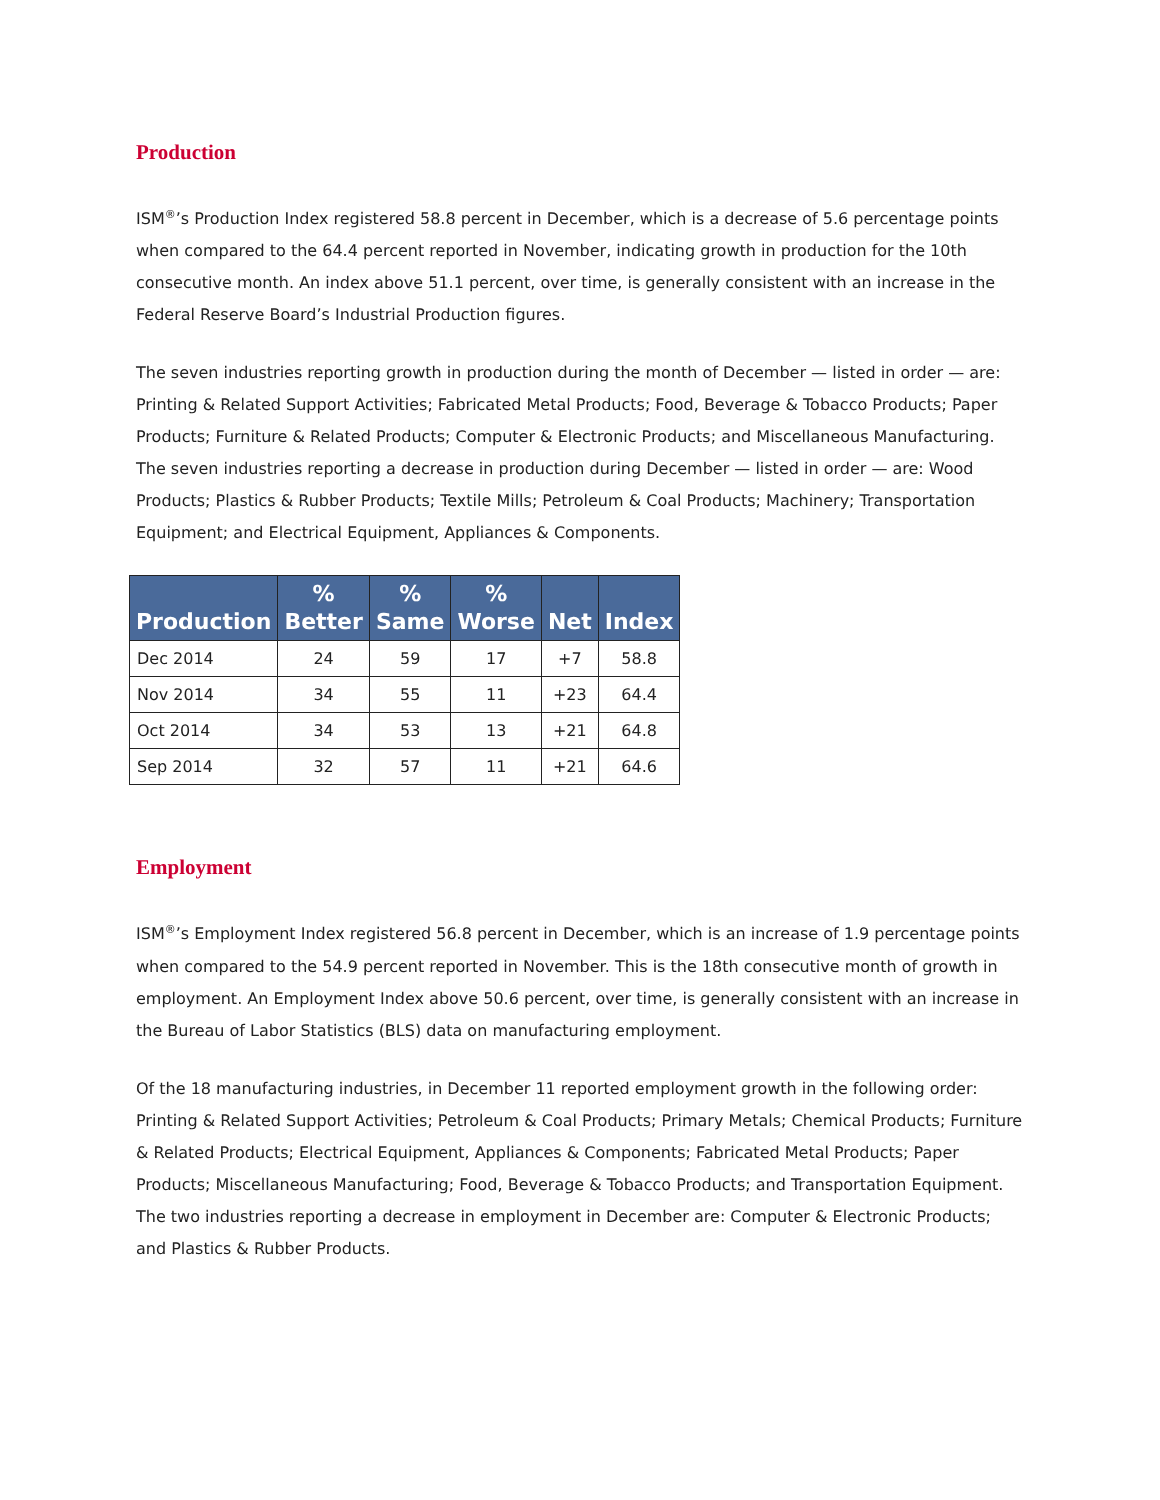Production
ISM<sup>®</sup>’s Production Index registered 58.8 percent in December, which is a decrease of 5.6 percentage points when compared to the 64.4 percent reported in November, indicating growth in production for the 10th consecutive month. An index above 51.1 percent, over time, is generally consistent with an increase in the Federal Reserve Board’s Industrial Production figures.
The seven industries reporting growth in production during the month of December — listed in order — are: Printing & Related Support Activities; Fabricated Metal Products; Food, Beverage & Tobacco Products; Paper Products; Furniture & Related Products; Computer & Electronic Products; and Miscellaneous Manufacturing. The seven industries reporting a decrease in production during December — listed in order — are: Wood Products; Plastics & Rubber Products; Textile Mills; Petroleum & Coal Products; Machinery; Transportation Equipment; and Electrical Equipment, Appliances & Components.
| Production | % Better | % Same | % Worse | Net | Index |
| --- | --- | --- | --- | --- | --- |
| Dec 2014 | 24 | 59 | 17 | +7 | 58.8 |
| Nov 2014 | 34 | 55 | 11 | +23 | 64.4 |
| Oct 2014 | 34 | 53 | 13 | +21 | 64.8 |
| Sep 2014 | 32 | 57 | 11 | +21 | 64.6 |
Employment
ISM<sup>®</sup>’s Employment Index registered 56.8 percent in December, which is an increase of 1.9 percentage points when compared to the 54.9 percent reported in November. This is the 18th consecutive month of growth in employment. An Employment Index above 50.6 percent, over time, is generally consistent with an increase in the Bureau of Labor Statistics (BLS) data on manufacturing employment.
Of the 18 manufacturing industries, in December 11 reported employment growth in the following order: Printing & Related Support Activities; Petroleum & Coal Products; Primary Metals; Chemical Products; Furniture & Related Products; Electrical Equipment, Appliances & Components; Fabricated Metal Products; Paper Products; Miscellaneous Manufacturing; Food, Beverage & Tobacco Products; and Transportation Equipment. The two industries reporting a decrease in employment in December are: Computer & Electronic Products; and Plastics & Rubber Products.